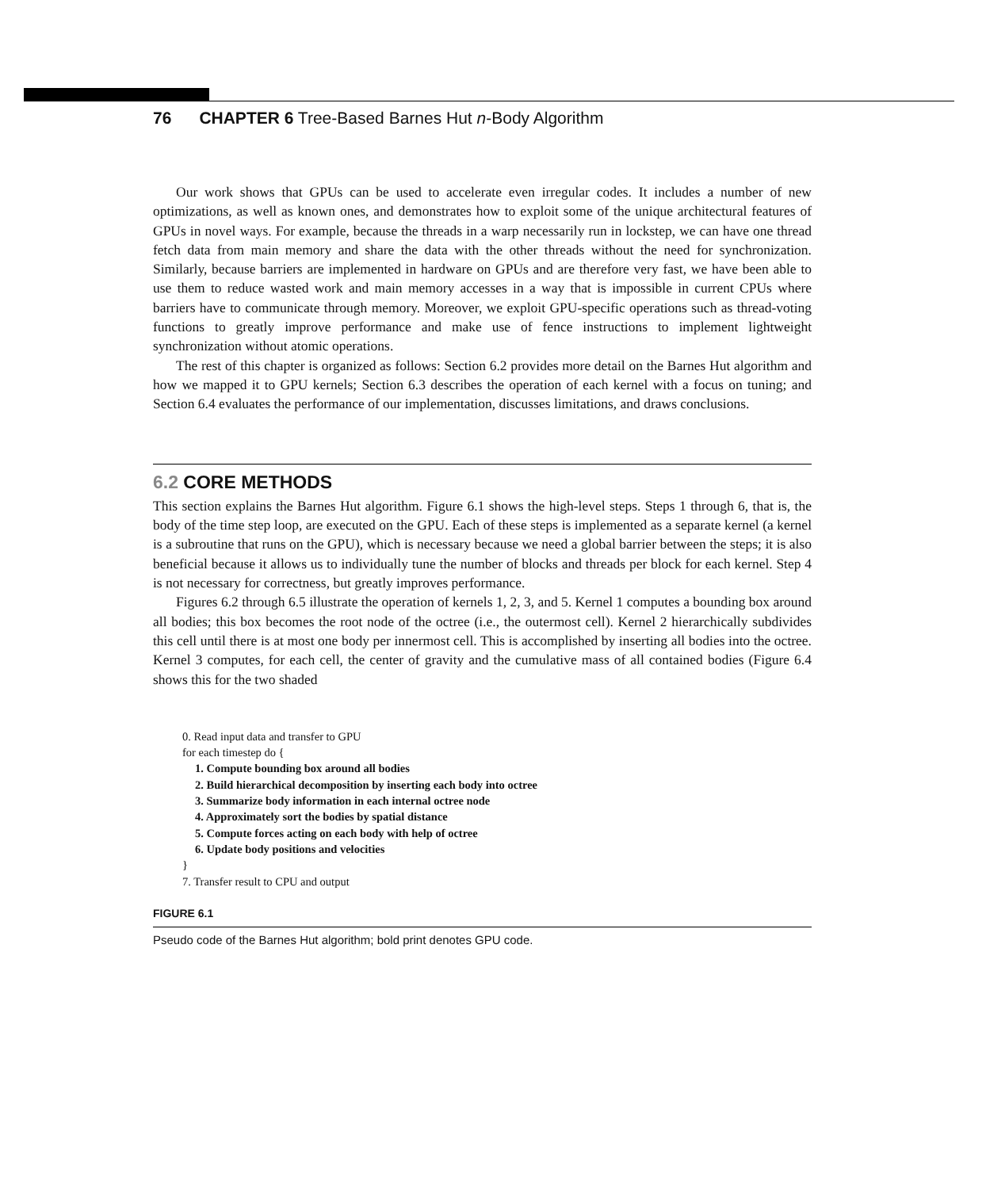76 CHAPTER 6 Tree-Based Barnes Hut n-Body Algorithm
Our work shows that GPUs can be used to accelerate even irregular codes. It includes a number of new optimizations, as well as known ones, and demonstrates how to exploit some of the unique architectural features of GPUs in novel ways. For example, because the threads in a warp necessarily run in lockstep, we can have one thread fetch data from main memory and share the data with the other threads without the need for synchronization. Similarly, because barriers are implemented in hardware on GPUs and are therefore very fast, we have been able to use them to reduce wasted work and main memory accesses in a way that is impossible in current CPUs where barriers have to communicate through memory. Moreover, we exploit GPU-specific operations such as thread-voting functions to greatly improve performance and make use of fence instructions to implement lightweight synchronization without atomic operations.
The rest of this chapter is organized as follows: Section 6.2 provides more detail on the Barnes Hut algorithm and how we mapped it to GPU kernels; Section 6.3 describes the operation of each kernel with a focus on tuning; and Section 6.4 evaluates the performance of our implementation, discusses limitations, and draws conclusions.
6.2 CORE METHODS
This section explains the Barnes Hut algorithm. Figure 6.1 shows the high-level steps. Steps 1 through 6, that is, the body of the time step loop, are executed on the GPU. Each of these steps is implemented as a separate kernel (a kernel is a subroutine that runs on the GPU), which is necessary because we need a global barrier between the steps; it is also beneficial because it allows us to individually tune the number of blocks and threads per block for each kernel. Step 4 is not necessary for correctness, but greatly improves performance.
Figures 6.2 through 6.5 illustrate the operation of kernels 1, 2, 3, and 5. Kernel 1 computes a bounding box around all bodies; this box becomes the root node of the octree (i.e., the outermost cell). Kernel 2 hierarchically subdivides this cell until there is at most one body per innermost cell. This is accomplished by inserting all bodies into the octree. Kernel 3 computes, for each cell, the center of gravity and the cumulative mass of all contained bodies (Figure 6.4 shows this for the two shaded
0. Read input data and transfer to GPU
for each timestep do {
1. Compute bounding box around all bodies
2. Build hierarchical decomposition by inserting each body into octree
3. Summarize body information in each internal octree node
4. Approximately sort the bodies by spatial distance
5. Compute forces acting on each body with help of octree
6. Update body positions and velocities
}
7. Transfer result to CPU and output
FIGURE 6.1
Pseudo code of the Barnes Hut algorithm; bold print denotes GPU code.